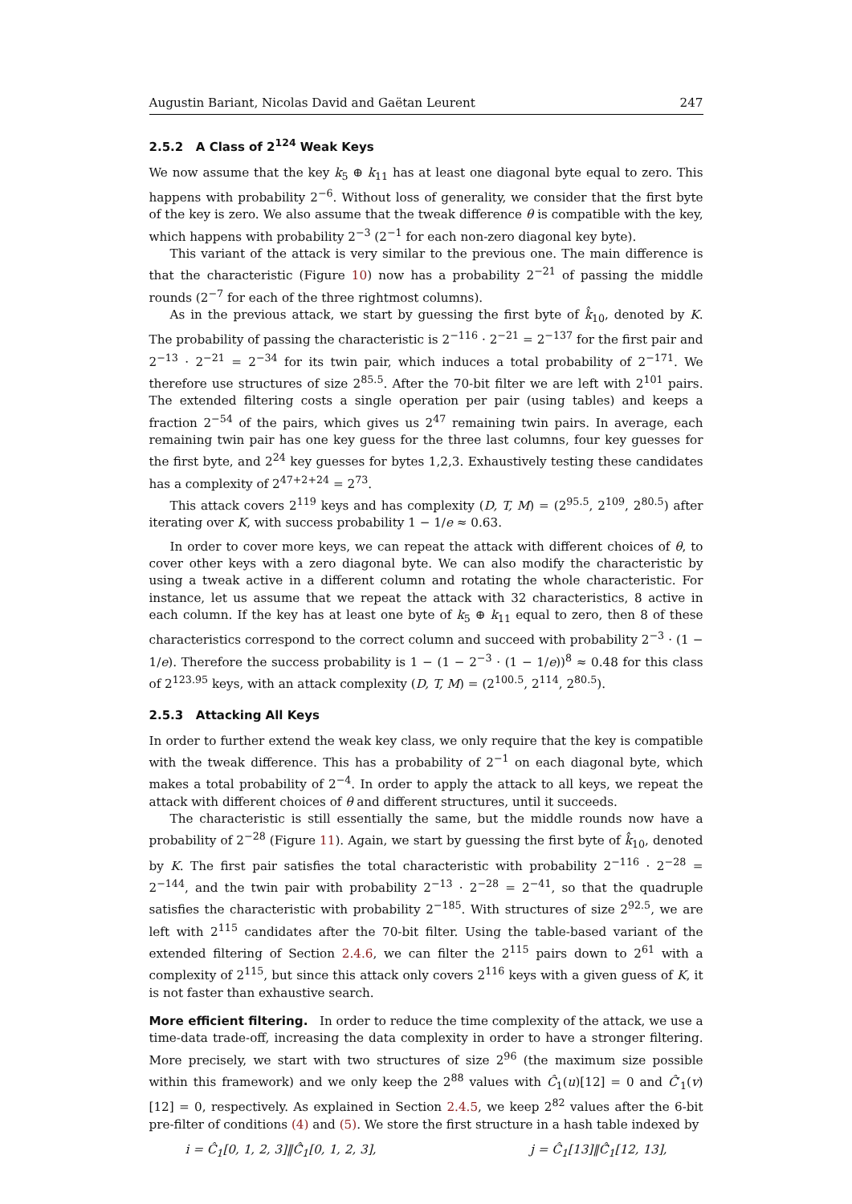Augustin Bariant, Nicolas David and Gaëtan Leurent 247
2.5.2 A Class of 2<sup>124</sup> Weak Keys
We now assume that the key k<sub>5</sub> ⊕ k<sub>11</sub> has at least one diagonal byte equal to zero. This happens with probability 2<sup>−6</sup>. Without loss of generality, we consider that the first byte of the key is zero. We also assume that the tweak difference θ is compatible with the key, which happens with probability 2<sup>−3</sup> (2<sup>−1</sup> for each non-zero diagonal key byte).
This variant of the attack is very similar to the previous one. The main difference is that the characteristic (Figure 10) now has a probability 2<sup>−21</sup> of passing the middle rounds (2<sup>−7</sup> for each of the three rightmost columns).
As in the previous attack, we start by guessing the first byte of k̂<sub>10</sub>, denoted by K. The probability of passing the characteristic is 2<sup>−116</sup> · 2<sup>−21</sup> = 2<sup>−137</sup> for the first pair and 2<sup>−13</sup> · 2<sup>−21</sup> = 2<sup>−34</sup> for its twin pair, which induces a total probability of 2<sup>−171</sup>. We therefore use structures of size 2<sup>85.5</sup>. After the 70-bit filter we are left with 2<sup>101</sup> pairs. The extended filtering costs a single operation per pair (using tables) and keeps a fraction 2<sup>−54</sup> of the pairs, which gives us 2<sup>47</sup> remaining twin pairs. In average, each remaining twin pair has one key guess for the three last columns, four key guesses for the first byte, and 2<sup>24</sup> key guesses for bytes 1,2,3. Exhaustively testing these candidates has a complexity of 2<sup>47+2+24</sup> = 2<sup>73</sup>.
This attack covers 2<sup>119</sup> keys and has complexity (D, T, M) = (2<sup>95.5</sup>, 2<sup>109</sup>, 2<sup>80.5</sup>) after iterating over K, with success probability 1 − 1/e ≈ 0.63.
In order to cover more keys, we can repeat the attack with different choices of θ, to cover other keys with a zero diagonal byte. We can also modify the characteristic by using a tweak active in a different column and rotating the whole characteristic. For instance, let us assume that we repeat the attack with 32 characteristics, 8 active in each column. If the key has at least one byte of k<sub>5</sub> ⊕ k<sub>11</sub> equal to zero, then 8 of these characteristics correspond to the correct column and succeed with probability 2<sup>−3</sup> · (1 − 1/e). Therefore the success probability is 1 − (1 − 2<sup>−3</sup> · (1 − 1/e))<sup>8</sup> ≈ 0.48 for this class of 2<sup>123.95</sup> keys, with an attack complexity (D, T, M) = (2<sup>100.5</sup>, 2<sup>114</sup>, 2<sup>80.5</sup>).
2.5.3 Attacking All Keys
In order to further extend the weak key class, we only require that the key is compatible with the tweak difference. This has a probability of 2<sup>−1</sup> on each diagonal byte, which makes a total probability of 2<sup>−4</sup>. In order to apply the attack to all keys, we repeat the attack with different choices of θ and different structures, until it succeeds.
The characteristic is still essentially the same, but the middle rounds now have a probability of 2<sup>−28</sup> (Figure 11). Again, we start by guessing the first byte of k̂<sub>10</sub>, denoted by K. The first pair satisfies the total characteristic with probability 2<sup>−116</sup> · 2<sup>−28</sup> = 2<sup>−144</sup>, and the twin pair with probability 2<sup>−13</sup> · 2<sup>−28</sup> = 2<sup>−41</sup>, so that the quadruple satisfies the characteristic with probability 2<sup>−185</sup>. With structures of size 2<sup>92.5</sup>, we are left with 2<sup>115</sup> candidates after the 70-bit filter. Using the table-based variant of the extended filtering of Section 2.4.6, we can filter the 2<sup>115</sup> pairs down to 2<sup>61</sup> with a complexity of 2<sup>115</sup>, but since this attack only covers 2<sup>116</sup> keys with a given guess of K, it is not faster than exhaustive search.
More efficient filtering. In order to reduce the time complexity of the attack, we use a time-data trade-off, increasing the data complexity in order to have a stronger filtering. More precisely, we start with two structures of size 2<sup>96</sup> (the maximum size possible within this framework) and we only keep the 2<sup>88</sup> values with Ĉ<sub>1</sub>(u)[12] = 0 and Ĉ′<sub>1</sub>(v)[12] = 0, respectively. As explained in Section 2.4.5, we keep 2<sup>82</sup> values after the 6-bit pre-filter of conditions (4) and (5). We store the first structure in a hash table indexed by
i = Ĉ<sub>1</sub>[0, 1, 2, 3]‖Ĉ̂<sub>1</sub>[0, 1, 2, 3], j = Ĉ<sub>1</sub>[13]‖Ĉ̂<sub>1</sub>[12, 13],